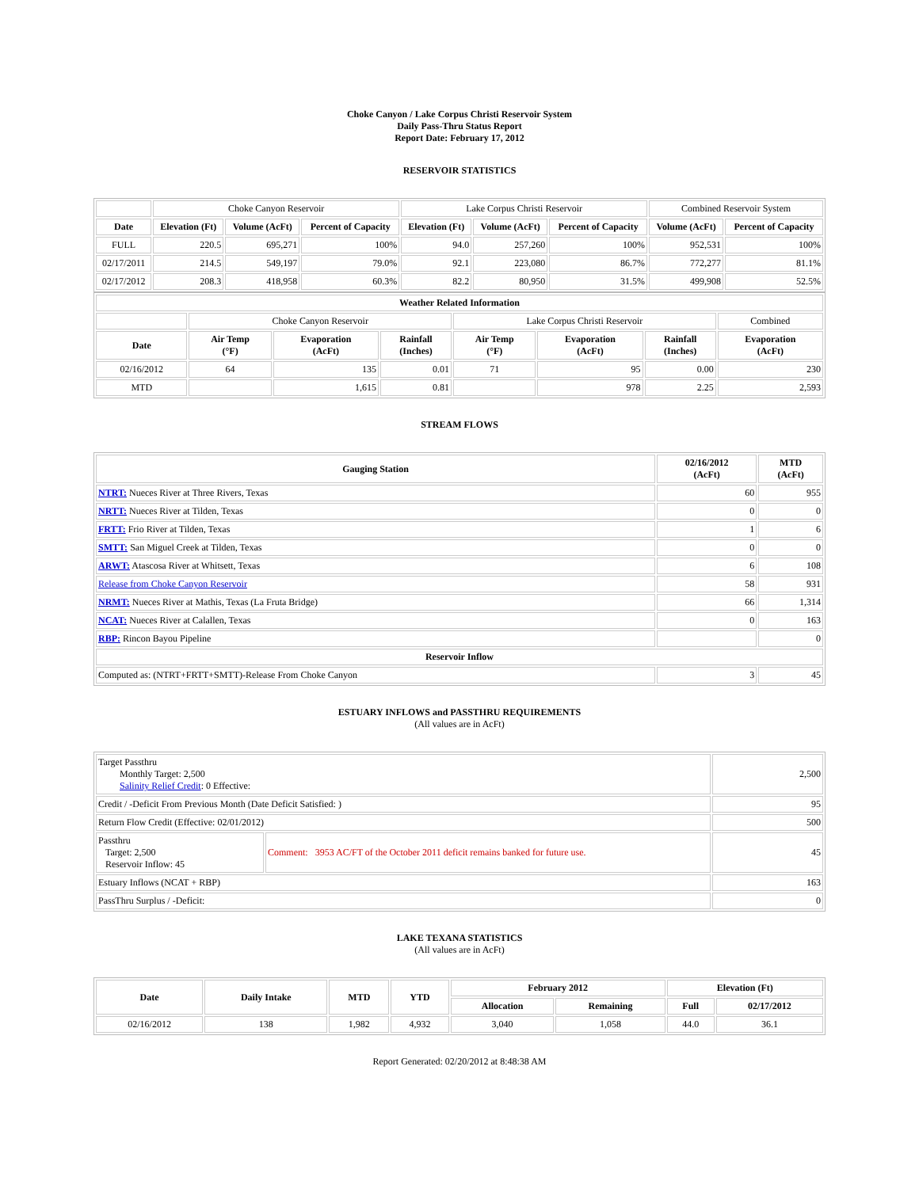Choke Canyon / Lake Corpus Christi Reservoir System
Daily Pass-Thru Status Report
Report Date: February 17, 2012
RESERVOIR STATISTICS
| | Choke Canyon Reservoir | | | Lake Corpus Christi Reservoir | | | Combined Reservoir System | |
| Date | Elevation (Ft) | Volume (AcFt) | Percent of Capacity | Elevation (Ft) | Volume (AcFt) | Percent of Capacity | Volume (AcFt) | Percent of Capacity |
| FULL | 220.5 | 695,271 | 100% | 94.0 | 257,260 | 100% | 952,531 | 100% |
| 02/17/2011 | 214.5 | 549,197 | 79.0% | 92.1 | 223,080 | 86.7% | 772,277 | 81.1% |
| 02/17/2012 | 208.3 | 418,958 | 60.3% | 82.2 | 80,950 | 31.5% | 499,908 | 52.5% |
| Weather Related Information | | | | | | | |
| --- | --- | --- | --- | --- | --- | --- | --- |
| | Choke Canyon Reservoir | | | Lake Corpus Christi Reservoir | | | Combined |
| Date | Air Temp (°F) | Evaporation (AcFt) | Rainfall (Inches) | Air Temp (°F) | Evaporation (AcFt) | Rainfall (Inches) | Evaporation (AcFt) |
| 02/16/2012 | 64 | 135 | 0.01 | 71 | 95 | 0.00 | 230 |
| MTD | | 1,615 | 0.81 | | 978 | 2.25 | 2,593 |
STREAM FLOWS
| Gauging Station | 02/16/2012 (AcFt) | MTD (AcFt) |
| --- | --- | --- |
| NTRT: Nueces River at Three Rivers, Texas | 60 | 955 |
| NRTT: Nueces River at Tilden, Texas | 0 | 0 |
| FRTT: Frio River at Tilden, Texas | 1 | 6 |
| SMTT: San Miguel Creek at Tilden, Texas | 0 | 0 |
| ARWT: Atascosa River at Whitsett, Texas | 6 | 108 |
| Release from Choke Canyon Reservoir | 58 | 931 |
| NRMT: Nueces River at Mathis, Texas (La Fruta Bridge) | 66 | 1,314 |
| NCAT: Nueces River at Calallen, Texas | 0 | 163 |
| RBP: Rincon Bayou Pipeline | | 0 |
| Reservoir Inflow | | |
| Computed as: (NTRT+FRTT+SMTT)-Release From Choke Canyon | 3 | 45 |
ESTUARY INFLOWS and PASSTHRU REQUIREMENTS
(All values are in AcFt)
| Target Passthru Monthly Target: 2,500 Salinity Relief Credit : 0 Effective: | | 2,500 |
| Credit / -Deficit From Previous Month (Date Deficit Satisfied: ) | | 95 |
| Return Flow Credit (Effective: 02/01/2012) | | 500 |
| Passthru Target: 2,500 Reservoir Inflow: 45 | Comment: 3953 AC/FT of the October 2011 deficit remains banked for future use. | 45 |
| Estuary Inflows (NCAT + RBP) | | 163 |
| PassThru Surplus / -Deficit: | | 0 |
LAKE TEXANA STATISTICS
(All values are in AcFt)
| Date | Daily Intake | MTD | YTD | February 2012 | | Elevation (Ft) | |
| --- | --- | --- | --- | --- | --- | --- | --- |
| | | | | Allocation | Remaining | Full | 02/17/2012 |
| 02/16/2012 | 138 | 1,982 | 4,932 | 3,040 | 1,058 | 44.0 | 36.1 |
Report Generated: 02/20/2012 at 8:48:38 AM